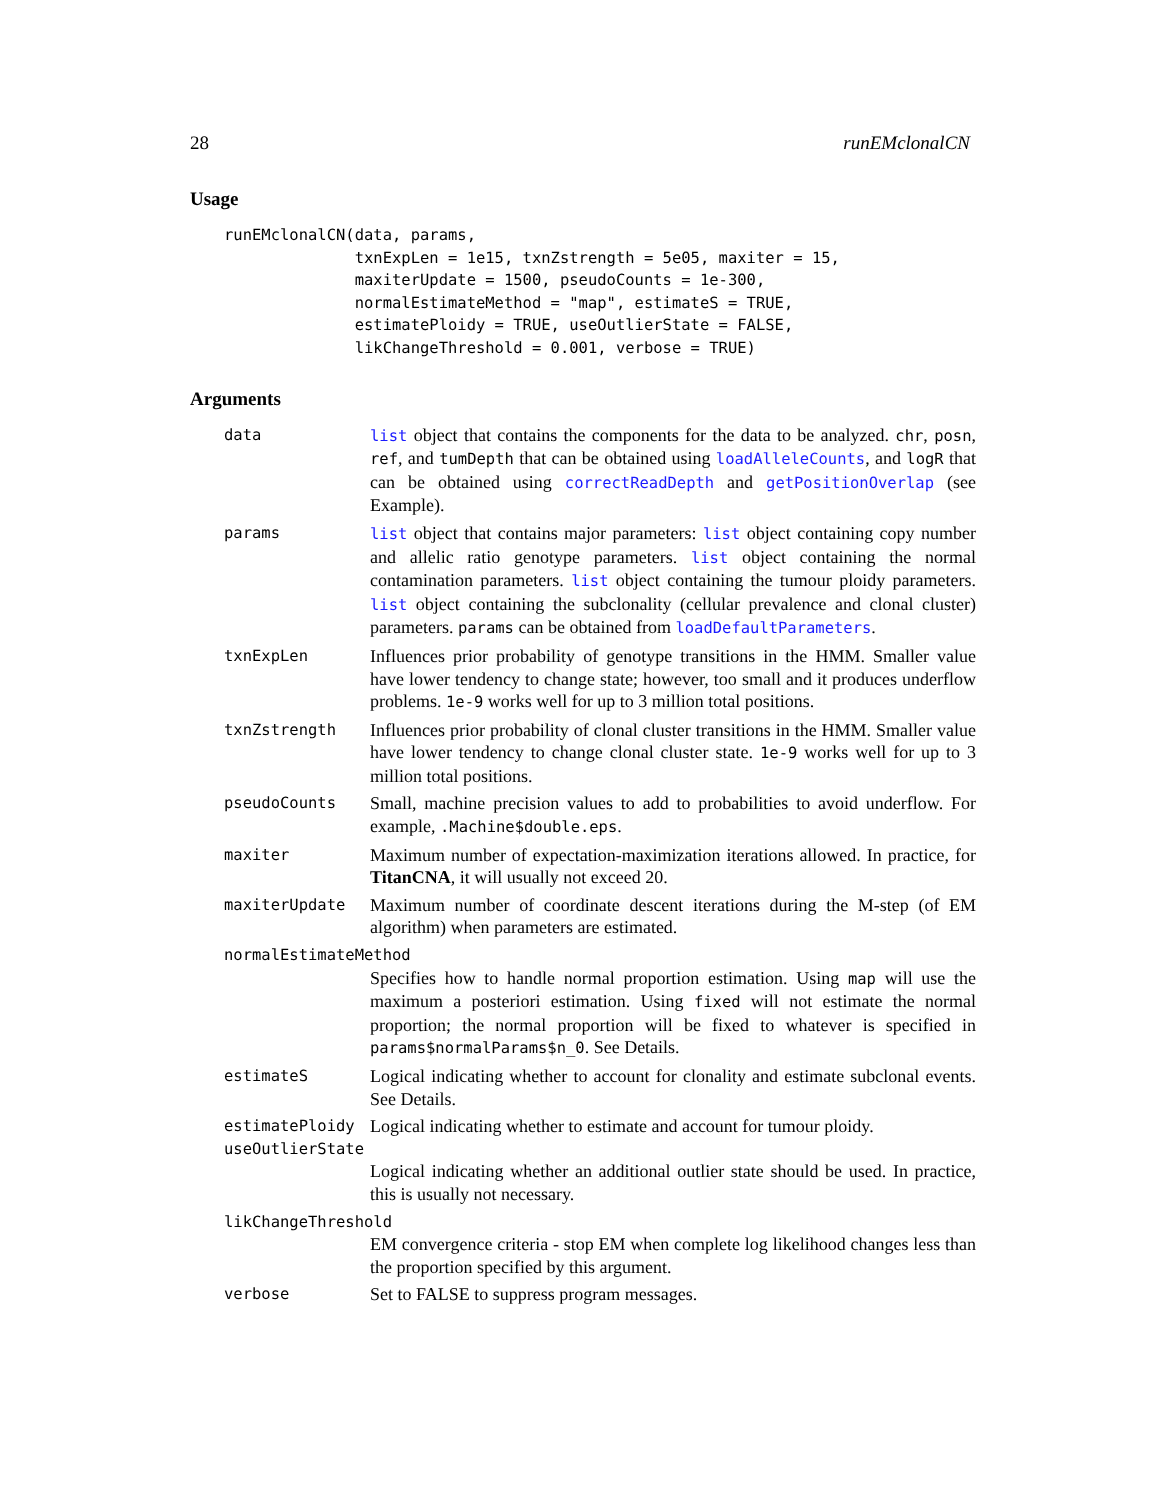28 runEMclonalCN
Usage
runEMclonalCN(data, params,
              txnExpLen = 1e15, txnZstrength = 5e05, maxiter = 15,
              maxiterUpdate = 1500, pseudoCounts = 1e-300,
              normalEstimateMethod = "map", estimateS = TRUE,
              estimatePloidy = TRUE, useOutlierState = FALSE,
              likChangeThreshold = 0.001, verbose = TRUE)
Arguments
| data | list object that contains the components for the data to be analyzed. chr , posn , ref , and tumDepth that can be obtained using loadAlleleCounts , and logR that can be obtained using correctReadDepth and getPositionOverlap (see Example). |
| params | list object that contains major parameters: list object containing copy number and allelic ratio genotype parameters. list object containing the normal contamination parameters. list object containing the tumour ploidy parameters. list object containing the subclonality (cellular prevalence and clonal cluster) parameters. params can be obtained from loadDefaultParameters . |
| txnExpLen | Influences prior probability of genotype transitions in the HMM. Smaller value have lower tendency to change state; however, too small and it produces underflow problems. 1e-9 works well for up to 3 million total positions. |
| txnZstrength | Influences prior probability of clonal cluster transitions in the HMM. Smaller value have lower tendency to change clonal cluster state. 1e-9 works well for up to 3 million total positions. |
| pseudoCounts | Small, machine precision values to add to probabilities to avoid underflow. For example, .Machine$double.eps . |
| maxiter | Maximum number of expectation-maximization iterations allowed. In practice, for TitanCNA , it will usually not exceed 20. |
| maxiterUpdate | Maximum number of coordinate descent iterations during the M-step (of EM algorithm) when parameters are estimated. |
| normalEstimateMethod | |
| | Specifies how to handle normal proportion estimation. Using map will use the maximum a posteriori estimation. Using fixed will not estimate the normal proportion; the normal proportion will be fixed to whatever is specified in params$normalParams$n_0 . See Details. |
| estimateS | Logical indicating whether to account for clonality and estimate subclonal events. See Details. |
| estimatePloidy | Logical indicating whether to estimate and account for tumour ploidy. |
| useOutlierState | |
| | Logical indicating whether an additional outlier state should be used. In practice, this is usually not necessary. |
| likChangeThreshold | |
| | EM convergence criteria - stop EM when complete log likelihood changes less than the proportion specified by this argument. |
| verbose | Set to FALSE to suppress program messages. |